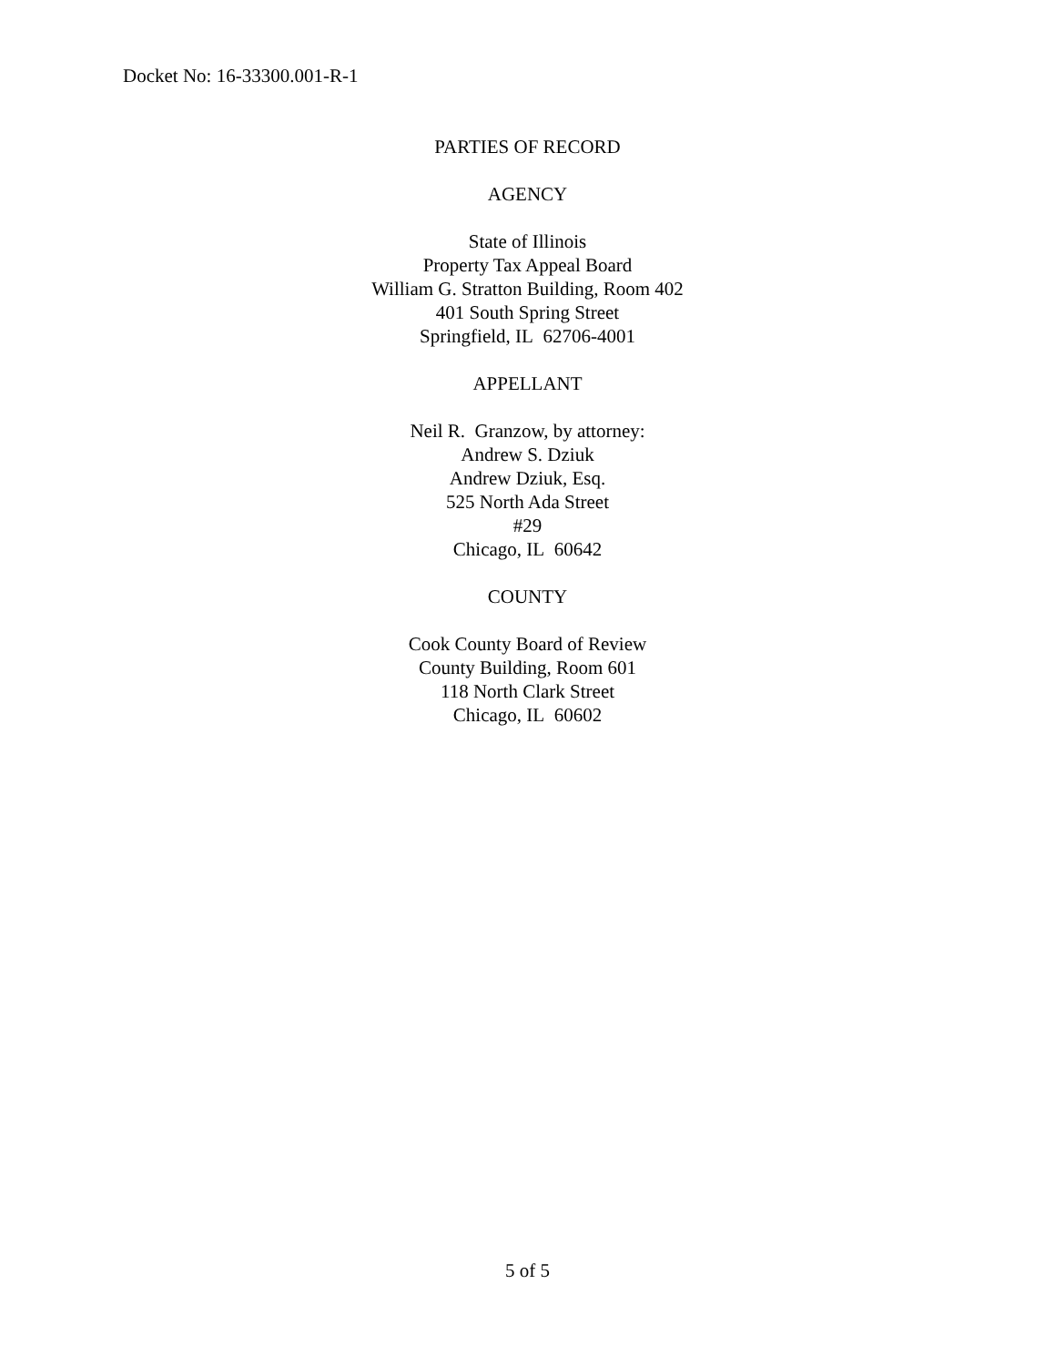Docket No: 16-33300.001-R-1
PARTIES OF RECORD
AGENCY
State of Illinois
Property Tax Appeal Board
William G. Stratton Building, Room 402
401 South Spring Street
Springfield, IL 62706-4001
APPELLANT
Neil R. Granzow, by attorney:
Andrew S. Dziuk
Andrew Dziuk, Esq.
525 North Ada Street
#29
Chicago, IL 60642
COUNTY
Cook County Board of Review
County Building, Room 601
118 North Clark Street
Chicago, IL 60602
5 of 5